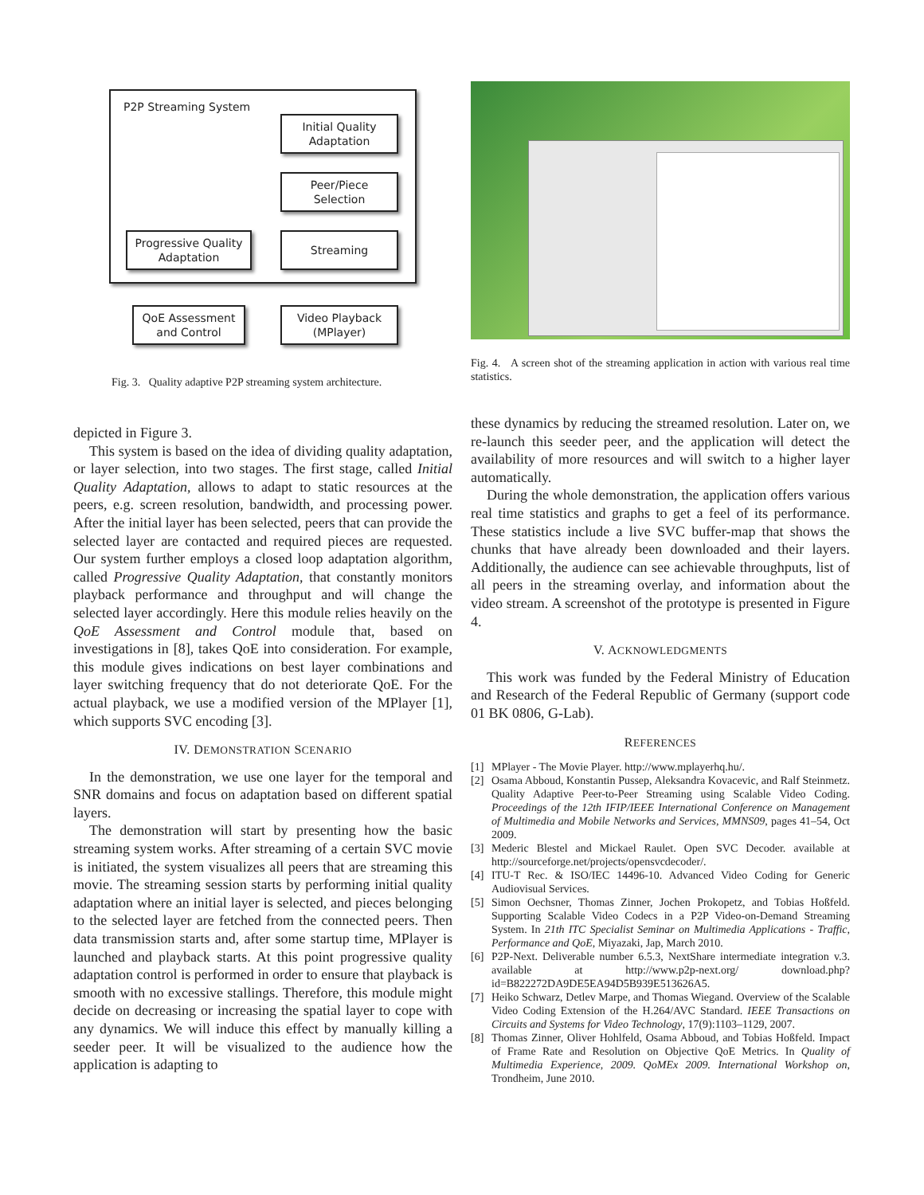P2P Streaming System
Initial Quality
Adaptation
Peer/Piece
Selection
Streaming
Progressive Quality
Adaptation
QoE Assessment
and Control
Video Playback
(MPlayer)
Fig. 3. Quality adaptive P2P streaming system architecture.
Fig. 4. A screen shot of the streaming application in action with various real time statistics.
depicted in Figure 3.
This system is based on the idea of dividing quality adaptation, or layer selection, into two stages. The first stage, called Initial Quality Adaptation, allows to adapt to static resources at the peers, e.g. screen resolution, bandwidth, and processing power. After the initial layer has been selected, peers that can provide the selected layer are contacted and required pieces are requested. Our system further employs a closed loop adaptation algorithm, called Progressive Quality Adaptation, that constantly monitors playback performance and throughput and will change the selected layer accordingly. Here this module relies heavily on the QoE Assessment and Control module that, based on investigations in [8], takes QoE into consideration. For example, this module gives indications on best layer combinations and layer switching frequency that do not deteriorate QoE. For the actual playback, we use a modified version of the MPlayer [1], which supports SVC encoding [3].
IV. DEMONSTRATION SCENARIO
In the demonstration, we use one layer for the temporal and SNR domains and focus on adaptation based on different spatial layers.
The demonstration will start by presenting how the basic streaming system works. After streaming of a certain SVC movie is initiated, the system visualizes all peers that are streaming this movie. The streaming session starts by performing initial quality adaptation where an initial layer is selected, and pieces belonging to the selected layer are fetched from the connected peers. Then data transmission starts and, after some startup time, MPlayer is launched and playback starts. At this point progressive quality adaptation control is performed in order to ensure that playback is smooth with no excessive stallings. Therefore, this module might decide on decreasing or increasing the spatial layer to cope with any dynamics. We will induce this effect by manually killing a seeder peer. It will be visualized to the audience how the application is adapting to
these dynamics by reducing the streamed resolution. Later on, we re-launch this seeder peer, and the application will detect the availability of more resources and will switch to a higher layer automatically.
During the whole demonstration, the application offers various real time statistics and graphs to get a feel of its performance. These statistics include a live SVC buffer-map that shows the chunks that have already been downloaded and their layers. Additionally, the audience can see achievable throughputs, list of all peers in the streaming overlay, and information about the video stream. A screenshot of the prototype is presented in Figure 4.
V. ACKNOWLEDGMENTS
This work was funded by the Federal Ministry of Education and Research of the Federal Republic of Germany (support code 01 BK 0806, G-Lab).
REFERENCES
[1] MPlayer - The Movie Player. http://www.mplayerhq.hu/.
[2] Osama Abboud, Konstantin Pussep, Aleksandra Kovacevic, and Ralf Steinmetz. Quality Adaptive Peer-to-Peer Streaming using Scalable Video Coding. Proceedings of the 12th IFIP/IEEE International Conference on Management of Multimedia and Mobile Networks and Services, MMNS09, pages 41–54, Oct 2009.
[3] Mederic Blestel and Mickael Raulet. Open SVC Decoder. available at http://sourceforge.net/projects/opensvcdecoder/.
[4] ITU-T Rec. & ISO/IEC 14496-10. Advanced Video Coding for Generic Audiovisual Services.
[5] Simon Oechsner, Thomas Zinner, Jochen Prokopetz, and Tobias Hoßfeld. Supporting Scalable Video Codecs in a P2P Video-on-Demand Streaming System. In 21th ITC Specialist Seminar on Multimedia Applications - Traffic, Performance and QoE, Miyazaki, Jap, March 2010.
[6] P2P-Next. Deliverable number 6.5.3, NextShare intermediate integration v.3. available at http://www.p2p-next.org/ download.php?id=B822272DA9DE5EA94D5B939E513626A5.
[7] Heiko Schwarz, Detlev Marpe, and Thomas Wiegand. Overview of the Scalable Video Coding Extension of the H.264/AVC Standard. IEEE Transactions on Circuits and Systems for Video Technology, 17(9):1103–1129, 2007.
[8] Thomas Zinner, Oliver Hohlfeld, Osama Abboud, and Tobias Hoßfeld. Impact of Frame Rate and Resolution on Objective QoE Metrics. In Quality of Multimedia Experience, 2009. QoMEx 2009. International Workshop on, Trondheim, June 2010.